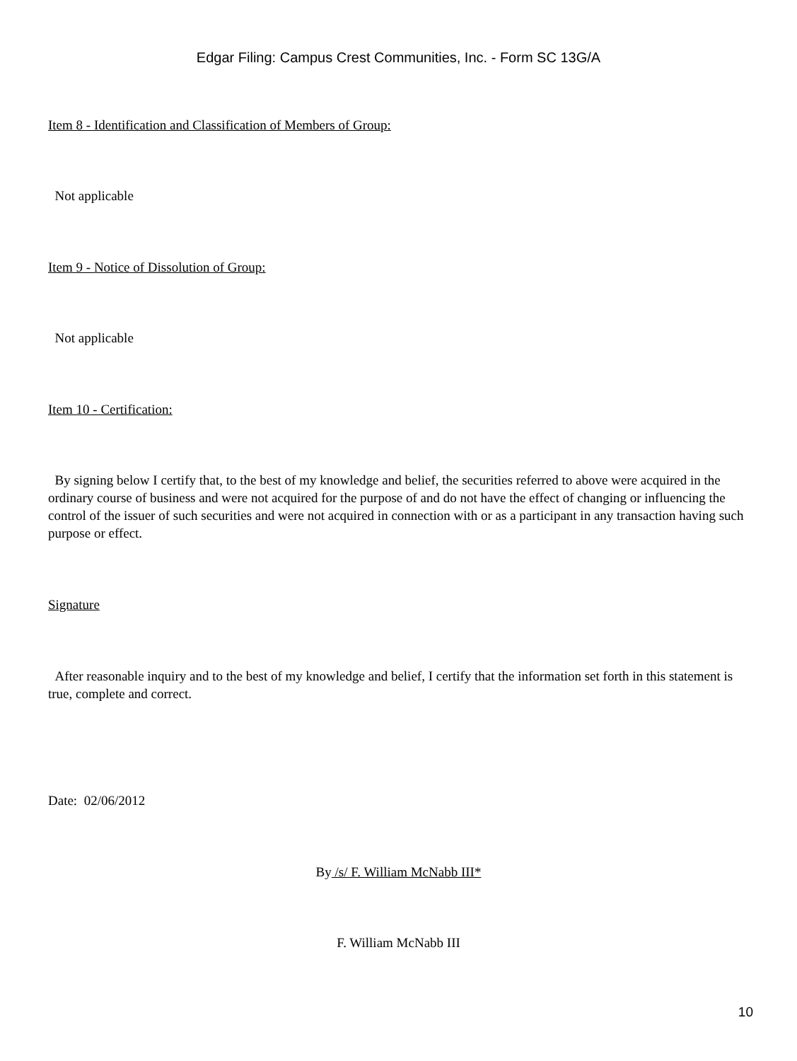Edgar Filing: Campus Crest Communities, Inc. - Form SC 13G/A
Item 8 - Identification and Classification of Members of Group:
Not applicable
Item 9 - Notice of Dissolution of Group:
Not applicable
Item 10 - Certification:
By signing below I certify that, to the best of my knowledge and belief, the securities referred to above were acquired in the ordinary course of business and were not acquired for the purpose of and do not have the effect of changing or influencing the control of the issuer of such securities and were not acquired in connection with or as a participant in any transaction having such purpose or effect.
Signature
After reasonable inquiry and to the best of my knowledge and belief, I certify that the information set forth in this statement is true, complete and correct.
Date: 02/06/2012
By /s/ F. William McNabb III*
F. William McNabb III
10